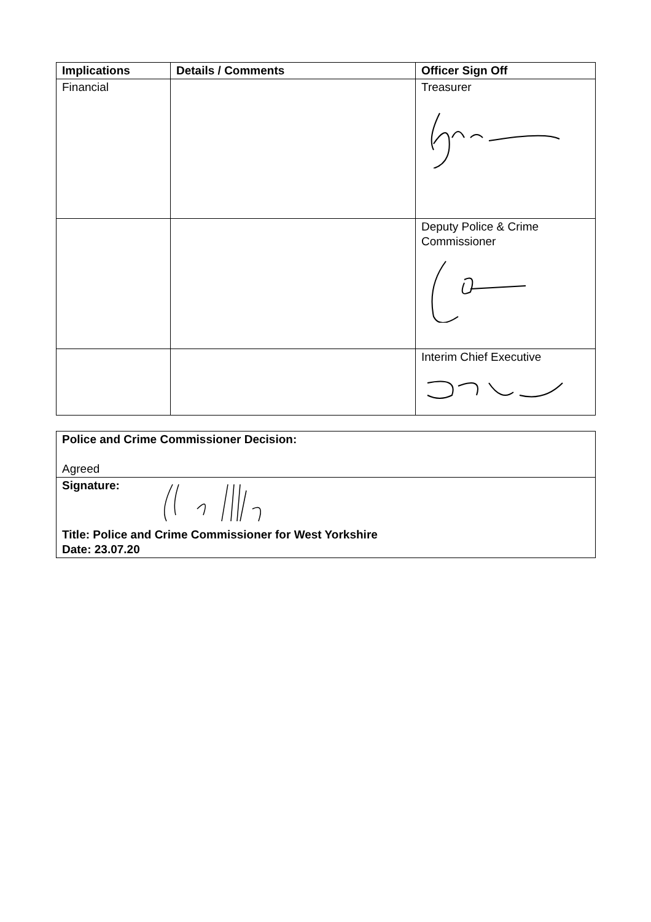| Implications | Details / Comments | Officer Sign Off |
| --- | --- | --- |
| Financial | | Treasurer |
| | | Deputy Police & Crime Commissioner |
| | | Interim Chief Executive |
| Police and Crime Commissioner Decision: Agreed |
| Signature: Title: Police and Crime Commissioner for West Yorkshire Date: 23.07.20 |